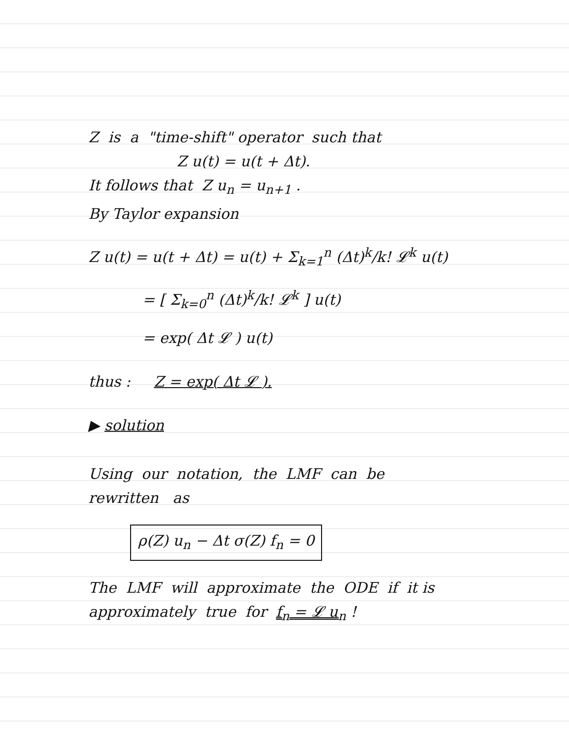Z is a "time-shift" operator such that
Z u(t) = u(t + Δt).
It follows that Z u<sub>n</sub> = u<sub>n+1</sub> .
By Taylor expansion
Z u(t) = u(t + Δt) = u(t) + Σ<sub>k=1</sub><sup>n</sup> (Δt)<sup>k</sup>/k! 𝓛<sup>k</sup> u(t)
= [ Σ<sub>k=0</sub><sup>n</sup> (Δt)<sup>k</sup>/k! 𝓛<sup>k</sup> ] u(t)
= exp( Δt 𝓛 ) u(t)
thus : Z = exp( Δt 𝓛 ).
▶ solution
Using our notation, the LMF can be
rewritten as
ρ(Z) u<sub>n</sub> − Δt σ(Z) f<sub>n</sub> = 0
The LMF will approximate the ODE if it is
approximately true for f<sub>n</sub> = 𝓛 u<sub>n</sub> !